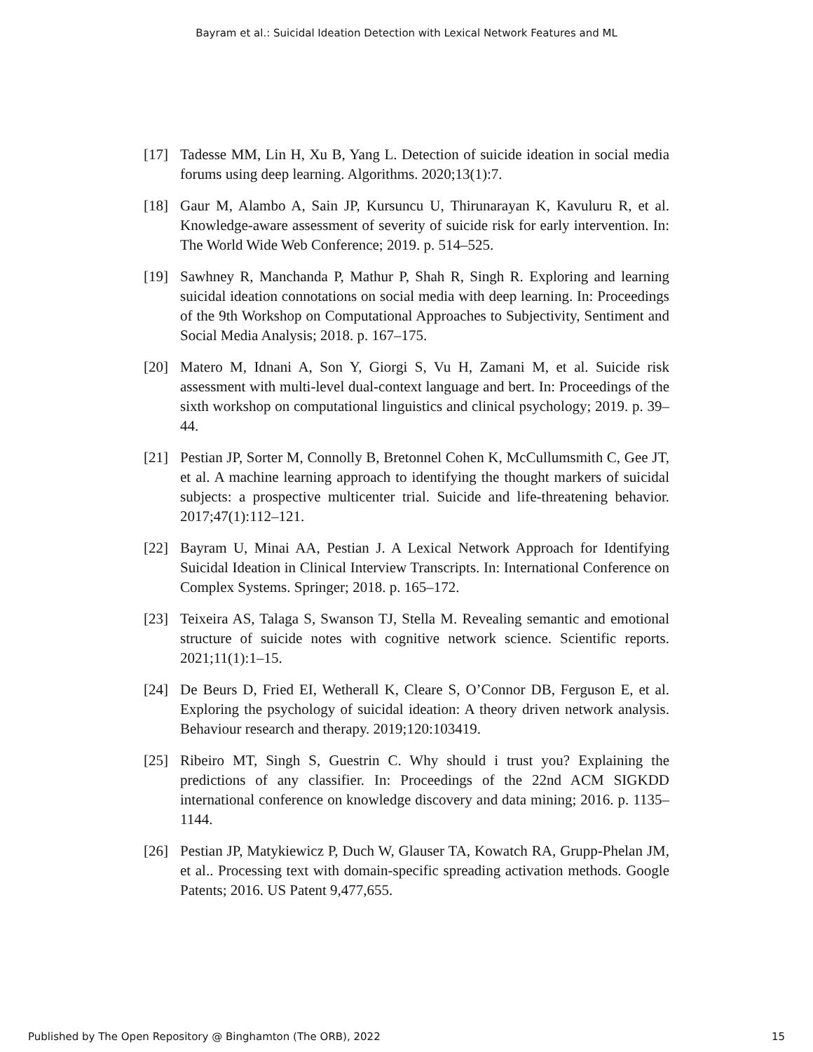Bayram et al.: Suicidal Ideation Detection with Lexical Network Features and ML
[17] Tadesse MM, Lin H, Xu B, Yang L. Detection of suicide ideation in social media forums using deep learning. Algorithms. 2020;13(1):7.
[18] Gaur M, Alambo A, Sain JP, Kursuncu U, Thirunarayan K, Kavuluru R, et al. Knowledge-aware assessment of severity of suicide risk for early intervention. In: The World Wide Web Conference; 2019. p. 514–525.
[19] Sawhney R, Manchanda P, Mathur P, Shah R, Singh R. Exploring and learning suicidal ideation connotations on social media with deep learning. In: Proceedings of the 9th Workshop on Computational Approaches to Subjectivity, Sentiment and Social Media Analysis; 2018. p. 167–175.
[20] Matero M, Idnani A, Son Y, Giorgi S, Vu H, Zamani M, et al. Suicide risk assessment with multi-level dual-context language and bert. In: Proceedings of the sixth workshop on computational linguistics and clinical psychology; 2019. p. 39–44.
[21] Pestian JP, Sorter M, Connolly B, Bretonnel Cohen K, McCullumsmith C, Gee JT, et al. A machine learning approach to identifying the thought markers of suicidal subjects: a prospective multicenter trial. Suicide and life-threatening behavior. 2017;47(1):112–121.
[22] Bayram U, Minai AA, Pestian J. A Lexical Network Approach for Identifying Suicidal Ideation in Clinical Interview Transcripts. In: International Conference on Complex Systems. Springer; 2018. p. 165–172.
[23] Teixeira AS, Talaga S, Swanson TJ, Stella M. Revealing semantic and emotional structure of suicide notes with cognitive network science. Scientific reports. 2021;11(1):1–15.
[24] De Beurs D, Fried EI, Wetherall K, Cleare S, O’Connor DB, Ferguson E, et al. Exploring the psychology of suicidal ideation: A theory driven network analysis. Behaviour research and therapy. 2019;120:103419.
[25] Ribeiro MT, Singh S, Guestrin C. Why should i trust you? Explaining the predictions of any classifier. In: Proceedings of the 22nd ACM SIGKDD international conference on knowledge discovery and data mining; 2016. p. 1135–1144.
[26] Pestian JP, Matykiewicz P, Duch W, Glauser TA, Kowatch RA, Grupp-Phelan JM, et al.. Processing text with domain-specific spreading activation methods. Google Patents; 2016. US Patent 9,477,655.
Published by The Open Repository @ Binghamton (The ORB), 2022 15